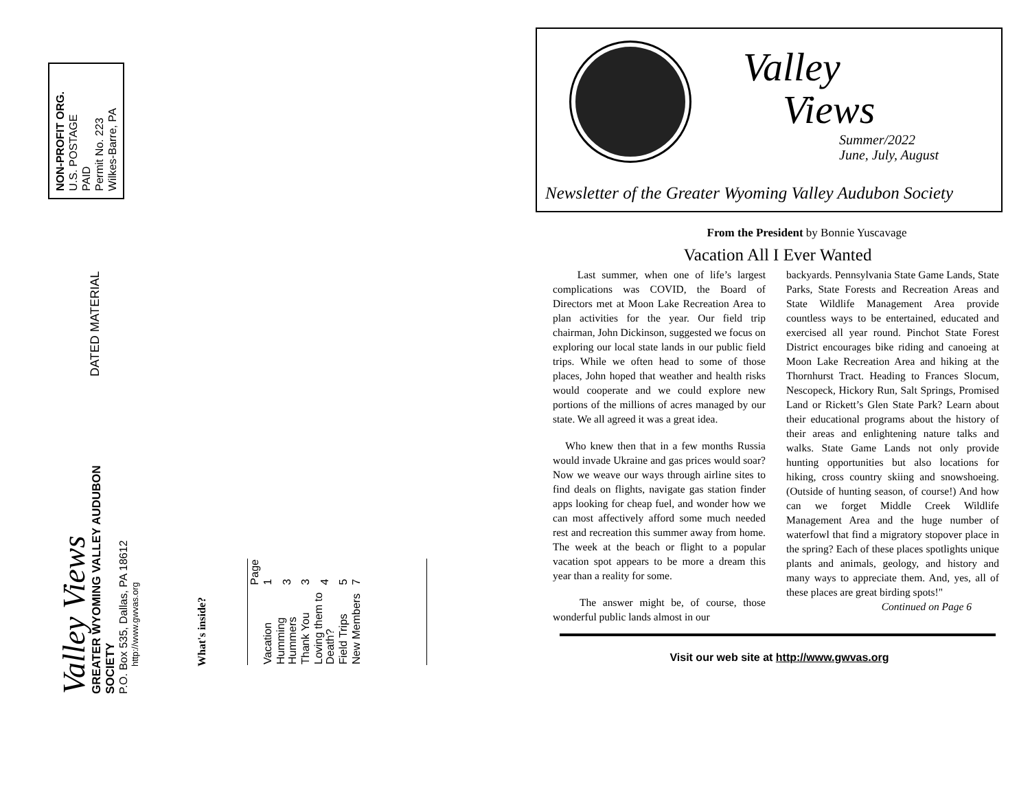NON-PROFIT ORG.
U.S. POSTAGE
PAID
Permit No. 223
Wilkes-Barre, PA
DATED MATERIAL
Valley Views
GREATER WYOMING VALLEY AUDUBON SOCIETY
P.O. Box 535, Dallas, PA 18612
http://www.gwvas.org
What's inside?
| | Page |
| Vacation | 1 |
| Humming Hummers | 3 |
| Thank You | 3 |
| Loving them to Death? | 4 |
| Field Trips | 5 |
| New Members | 7 |
Valley
Views
Summer/2022
June, July, August
Newsletter of the Greater Wyoming Valley Audubon Society
From the President by Bonnie Yuscavage
Vacation All I Ever Wanted
Last summer, when one of life’s largest complications was COVID, the Board of Directors met at Moon Lake Recreation Area to plan activities for the year. Our field trip chairman, John Dickinson, suggested we focus on exploring our local state lands in our public field trips. While we often head to some of those places, John hoped that weather and health risks would cooperate and we could explore new portions of the millions of acres managed by our state. We all agreed it was a great idea.
Who knew then that in a few months Russia would invade Ukraine and gas prices would soar? Now we weave our ways through airline sites to find deals on flights, navigate gas station finder apps looking for cheap fuel, and wonder how we can most affectively afford some much needed rest and recreation this summer away from home. The week at the beach or flight to a popular vacation spot appears to be more a dream this year than a reality for some.
The answer might be, of course, those wonderful public lands almost in our
backyards. Pennsylvania State Game Lands, State Parks, State Forests and Recreation Areas and State Wildlife Management Area provide countless ways to be entertained, educated and exercised all year round. Pinchot State Forest District encourages bike riding and canoeing at Moon Lake Recreation Area and hiking at the Thornhurst Tract. Heading to Frances Slocum, Nescopeck, Hickory Run, Salt Springs, Promised Land or Rickett’s Glen State Park? Learn about their educational programs about the history of their areas and enlightening nature talks and walks. State Game Lands not only provide hunting opportunities but also locations for hiking, cross country skiing and snowshoeing. (Outside of hunting season, of course!) And how can we forget Middle Creek Wildlife Management Area and the huge number of waterfowl that find a migratory stopover place in the spring? Each of these places spotlights unique plants and animals, geology, and history and many ways to appreciate them. And, yes, all of these places are great birding spots!"
Continued on Page 6
Visit our web site at http://www.gwvas.org